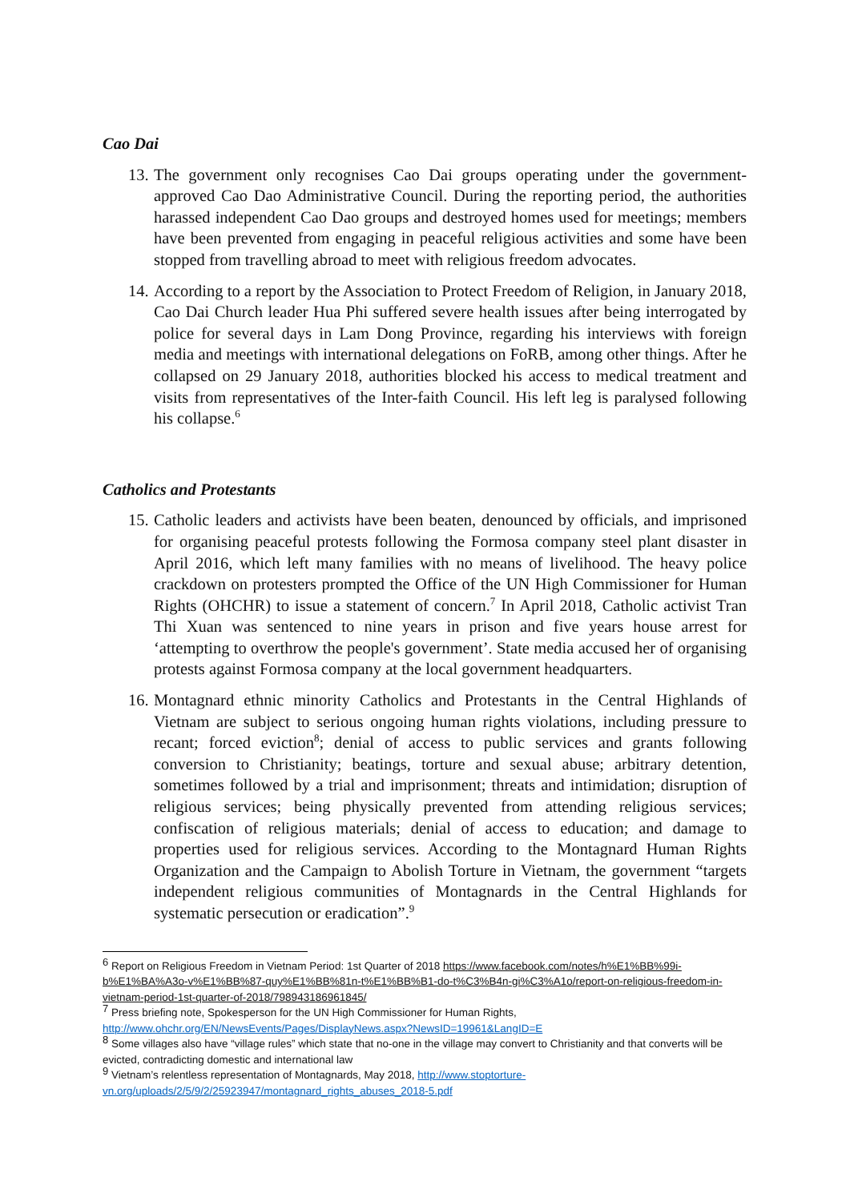Cao Dai
13.
The government only recognises Cao Dai groups operating under the government-approved Cao Dao Administrative Council. During the reporting period, the authorities harassed independent Cao Dao groups and destroyed homes used for meetings; members have been prevented from engaging in peaceful religious activities and some have been stopped from travelling abroad to meet with religious freedom advocates.
14.
According to a report by the Association to Protect Freedom of Religion, in January 2018, Cao Dai Church leader Hua Phi suffered severe health issues after being interrogated by police for several days in Lam Dong Province, regarding his interviews with foreign media and meetings with international delegations on FoRB, among other things. After he collapsed on 29 January 2018, authorities blocked his access to medical treatment and visits from representatives of the Inter-faith Council. His left leg is paralysed following his collapse.<sup>6</sup>
Catholics and Protestants
15.
Catholic leaders and activists have been beaten, denounced by officials, and imprisoned for organising peaceful protests following the Formosa company steel plant disaster in April 2016, which left many families with no means of livelihood. The heavy police crackdown on protesters prompted the Office of the UN High Commissioner for Human Rights (OHCHR) to issue a statement of concern.<sup>7</sup> In April 2018, Catholic activist Tran Thi Xuan was sentenced to nine years in prison and five years house arrest for ‘attempting to overthrow the people's government’. State media accused her of organising protests against Formosa company at the local government headquarters.
16.
Montagnard ethnic minority Catholics and Protestants in the Central Highlands of Vietnam are subject to serious ongoing human rights violations, including pressure to recant; forced eviction<sup>8</sup>; denial of access to public services and grants following conversion to Christianity; beatings, torture and sexual abuse; arbitrary detention, sometimes followed by a trial and imprisonment; threats and intimidation; disruption of religious services; being physically prevented from attending religious services; confiscation of religious materials; denial of access to education; and damage to properties used for religious services. According to the Montagnard Human Rights Organization and the Campaign to Abolish Torture in Vietnam, the government “targets independent religious communities of Montagnards in the Central Highlands for systematic persecution or eradication”.<sup>9</sup>
<sup>6</sup> Report on Religious Freedom in Vietnam Period: 1st Quarter of 2018 https://www.facebook.com/notes/h%E1%BB%99i-b%E1%BA%A3o-v%E1%BB%87-quy%E1%BB%81n-t%E1%BB%B1-do-t%C3%B4n-gi%C3%A1o/report-on-religious-freedom-in-vietnam-period-1st-quarter-of-2018/798943186961845/
<sup>7</sup> Press briefing note, Spokesperson for the UN High Commissioner for Human Rights, http://www.ohchr.org/EN/NewsEvents/Pages/DisplayNews.aspx?NewsID=19961&LangID=E
<sup>8</sup> Some villages also have “village rules” which state that no-one in the village may convert to Christianity and that converts will be evicted, contradicting domestic and international law
<sup>9</sup> Vietnam’s relentless representation of Montagnards, May 2018, http://www.stoptorture-vn.org/uploads/2/5/9/2/25923947/montagnard_rights_abuses_2018-5.pdf